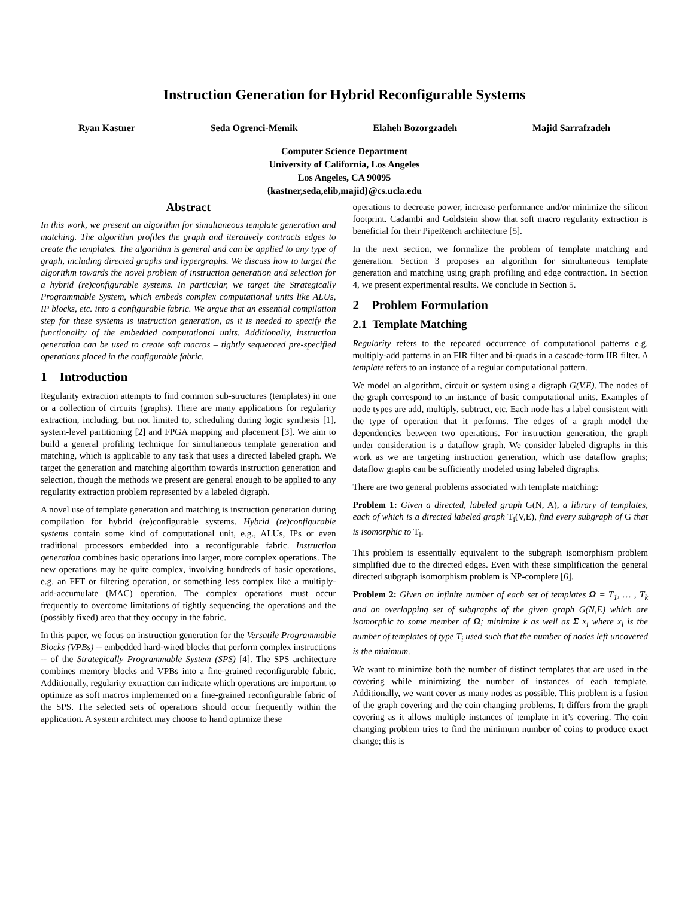Instruction Generation for Hybrid Reconfigurable Systems
Ryan Kastner Seda Ogrenci-Memik Elaheh Bozorgzadeh Majid Sarrafzadeh
Computer Science Department
University of California, Los Angeles
Los Angeles, CA 90095
{kastner,seda,elib,majid}@cs.ucla.edu
Abstract
In this work, we present an algorithm for simultaneous template generation and matching. The algorithm profiles the graph and iteratively contracts edges to create the templates. The algorithm is general and can be applied to any type of graph, including directed graphs and hypergraphs. We discuss how to target the algorithm towards the novel problem of instruction generation and selection for a hybrid (re)configurable systems. In particular, we target the Strategically Programmable System, which embeds complex computational units like ALUs, IP blocks, etc. into a configurable fabric. We argue that an essential compilation step for these systems is instruction generation, as it is needed to specify the functionality of the embedded computational units. Additionally, instruction generation can be used to create soft macros – tightly sequenced pre-specified operations placed in the configurable fabric.
1 Introduction
Regularity extraction attempts to find common sub-structures (templates) in one or a collection of circuits (graphs). There are many applications for regularity extraction, including, but not limited to, scheduling during logic synthesis [1], system-level partitioning [2] and FPGA mapping and placement [3]. We aim to build a general profiling technique for simultaneous template generation and matching, which is applicable to any task that uses a directed labeled graph. We target the generation and matching algorithm towards instruction generation and selection, though the methods we present are general enough to be applied to any regularity extraction problem represented by a labeled digraph.
A novel use of template generation and matching is instruction generation during compilation for hybrid (re)configurable systems. Hybrid (re)configurable systems contain some kind of computational unit, e.g., ALUs, IPs or even traditional processors embedded into a reconfigurable fabric. Instruction generation combines basic operations into larger, more complex operations. The new operations may be quite complex, involving hundreds of basic operations, e.g. an FFT or filtering operation, or something less complex like a multiply-add-accumulate (MAC) operation. The complex operations must occur frequently to overcome limitations of tightly sequencing the operations and the (possibly fixed) area that they occupy in the fabric.
In this paper, we focus on instruction generation for the Versatile Programmable Blocks (VPBs) -- embedded hard-wired blocks that perform complex instructions -- of the Strategically Programmable System (SPS) [4]. The SPS architecture combines memory blocks and VPBs into a fine-grained reconfigurable fabric. Additionally, regularity extraction can indicate which operations are important to optimize as soft macros implemented on a fine-grained reconfigurable fabric of the SPS. The selected sets of operations should occur frequently within the application. A system architect may choose to hand optimize these
operations to decrease power, increase performance and/or minimize the silicon footprint. Cadambi and Goldstein show that soft macro regularity extraction is beneficial for their PipeRench architecture [5].
In the next section, we formalize the problem of template matching and generation. Section 3 proposes an algorithm for simultaneous template generation and matching using graph profiling and edge contraction. In Section 4, we present experimental results. We conclude in Section 5.
2 Problem Formulation
2.1 Template Matching
Regularity refers to the repeated occurrence of computational patterns e.g. multiply-add patterns in an FIR filter and bi-quads in a cascade-form IIR filter. A template refers to an instance of a regular computational pattern.
We model an algorithm, circuit or system using a digraph G(V,E). The nodes of the graph correspond to an instance of basic computational units. Examples of node types are add, multiply, subtract, etc. Each node has a label consistent with the type of operation that it performs. The edges of a graph model the dependencies between two operations. For instruction generation, the graph under consideration is a dataflow graph. We consider labeled digraphs in this work as we are targeting instruction generation, which use dataflow graphs; dataflow graphs can be sufficiently modeled using labeled digraphs.
There are two general problems associated with template matching:
Problem 1: Given a directed, labeled graph G(N, A), a library of templates, each of which is a directed labeled graph T<sub>i</sub>(V,E), find every subgraph of G that is isomorphic to T<sub>i</sub>.
This problem is essentially equivalent to the subgraph isomorphism problem simplified due to the directed edges. Even with these simplification the general directed subgraph isomorphism problem is NP-complete [6].
Problem 2: Given an infinite number of each set of templates Ω = T<sub>1</sub>, … , T<sub>k</sub> and an overlapping set of subgraphs of the given graph G(N,E) which are isomorphic to some member of Ω; minimize k as well as Σ x<sub>i</sub> where x<sub>i</sub> is the number of templates of type T<sub>i</sub> used such that the number of nodes left uncovered is the minimum.
We want to minimize both the number of distinct templates that are used in the covering while minimizing the number of instances of each template. Additionally, we want cover as many nodes as possible. This problem is a fusion of the graph covering and the coin changing problems. It differs from the graph covering as it allows multiple instances of template in it’s covering. The coin changing problem tries to find the minimum number of coins to produce exact change; this is